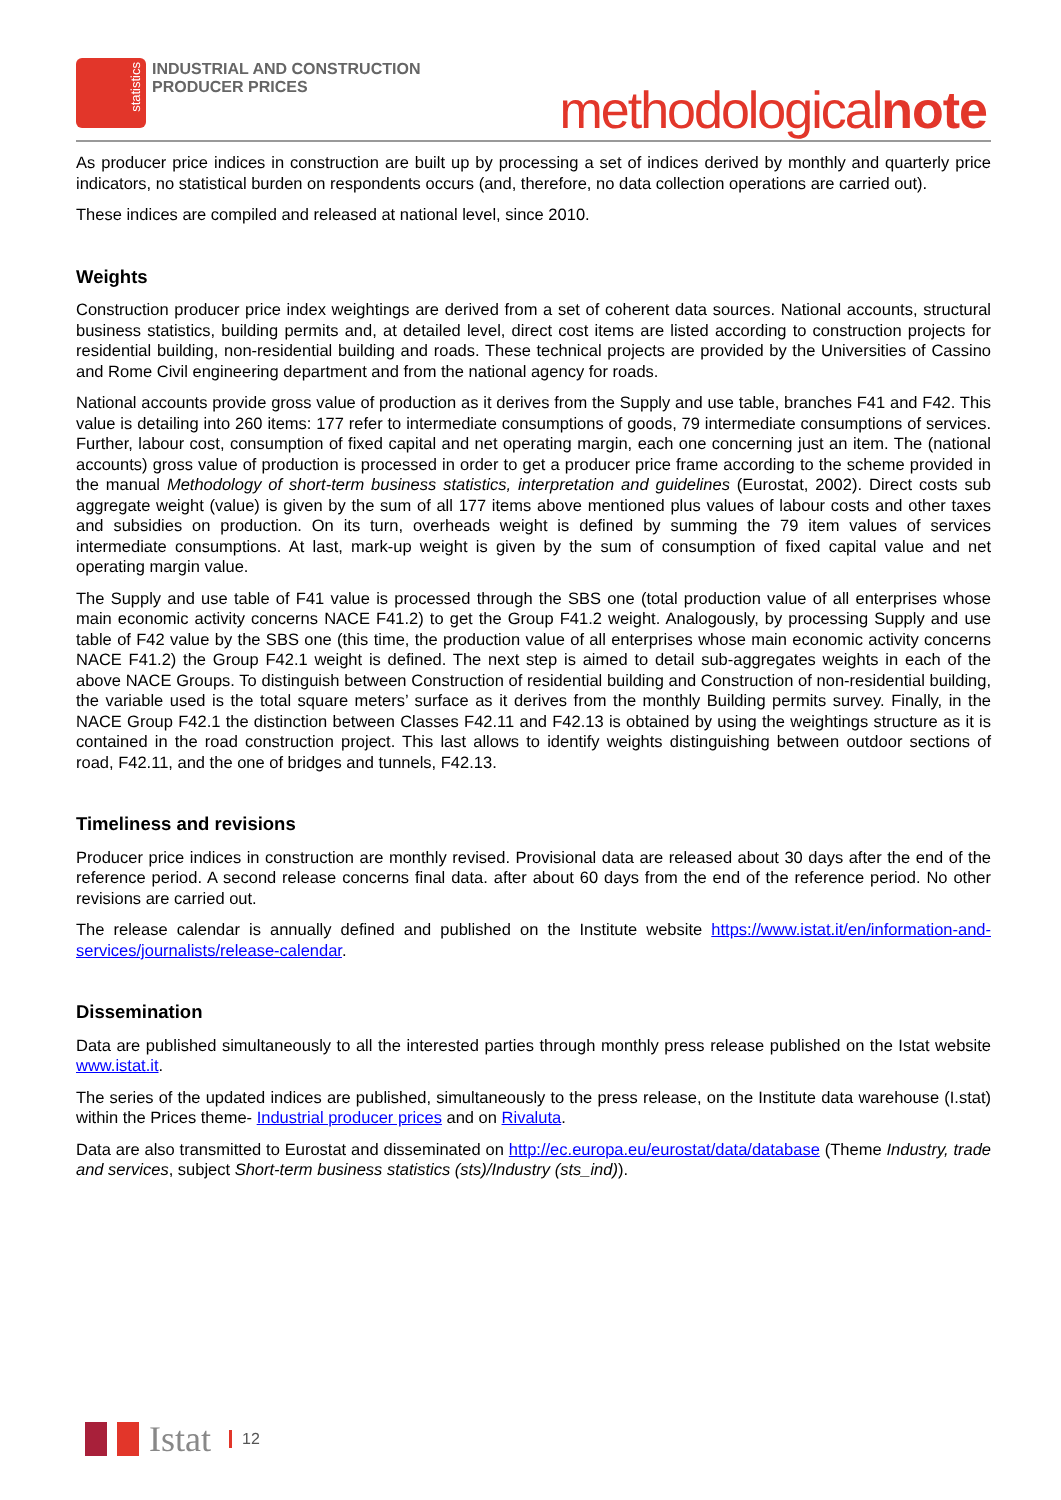statistics
INDUSTRIAL AND CONSTRUCTION
PRODUCER PRICES
methodologicalnote
As producer price indices in construction are built up by processing a set of indices derived by monthly and quarterly price indicators, no statistical burden on respondents occurs (and, therefore, no data collection operations are carried out).
These indices are compiled and released at national level, since 2010.
Weights
Construction producer price index weightings are derived from a set of coherent data sources. National accounts, structural business statistics, building permits and, at detailed level, direct cost items are listed according to construction projects for residential building, non-residential building and roads. These technical projects are provided by the Universities of Cassino and Rome Civil engineering department and from the national agency for roads.
National accounts provide gross value of production as it derives from the Supply and use table, branches F41 and F42. This value is detailing into 260 items: 177 refer to intermediate consumptions of goods, 79 intermediate consumptions of services. Further, labour cost, consumption of fixed capital and net operating margin, each one concerning just an item. The (national accounts) gross value of production is processed in order to get a producer price frame according to the scheme provided in the manual Methodology of short-term business statistics, interpretation and guidelines (Eurostat, 2002). Direct costs sub aggregate weight (value) is given by the sum of all 177 items above mentioned plus values of labour costs and other taxes and subsidies on production. On its turn, overheads weight is defined by summing the 79 item values of services intermediate consumptions. At last, mark-up weight is given by the sum of consumption of fixed capital value and net operating margin value.
The Supply and use table of F41 value is processed through the SBS one (total production value of all enterprises whose main economic activity concerns NACE F41.2) to get the Group F41.2 weight. Analogously, by processing Supply and use table of F42 value by the SBS one (this time, the production value of all enterprises whose main economic activity concerns NACE F41.2) the Group F42.1 weight is defined. The next step is aimed to detail sub-aggregates weights in each of the above NACE Groups. To distinguish between Construction of residential building and Construction of non-residential building, the variable used is the total square meters’ surface as it derives from the monthly Building permits survey. Finally, in the NACE Group F42.1 the distinction between Classes F42.11 and F42.13 is obtained by using the weightings structure as it is contained in the road construction project. This last allows to identify weights distinguishing between outdoor sections of road, F42.11, and the one of bridges and tunnels, F42.13.
Timeliness and revisions
Producer price indices in construction are monthly revised. Provisional data are released about 30 days after the end of the reference period. A second release concerns final data. after about 60 days from the end of the reference period. No other revisions are carried out.
The release calendar is annually defined and published on the Institute website https://www.istat.it/en/information-and-services/journalists/release-calendar.
Dissemination
Data are published simultaneously to all the interested parties through monthly press release published on the Istat website www.istat.it.
The series of the updated indices are published, simultaneously to the press release, on the Institute data warehouse (I.stat) within the Prices theme- Industrial producer prices and on Rivaluta.
Data are also transmitted to Eurostat and disseminated on http://ec.europa.eu/eurostat/data/database (Theme Industry, trade and services, subject Short-term business statistics (sts)/Industry (sts_ind)).
Istat 12